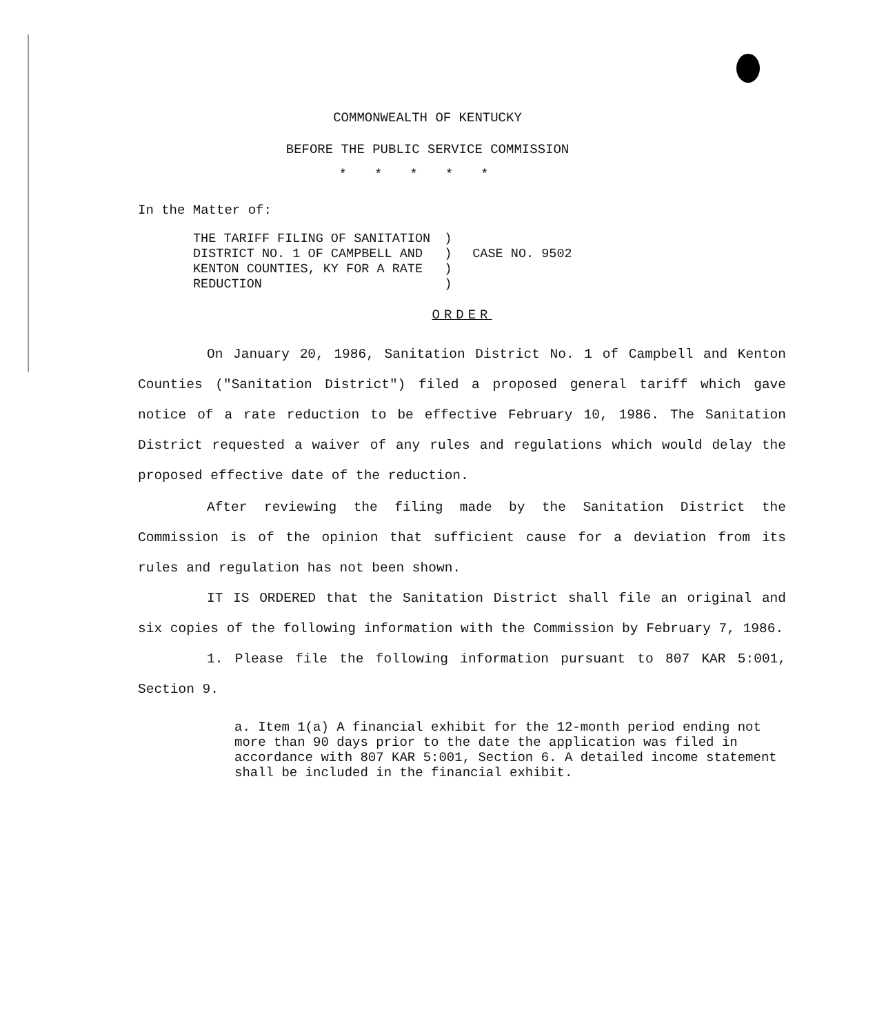COMMONWEALTH OF KENTUCKY
BEFORE THE PUBLIC SERVICE COMMISSION
*****
In the Matter of:
THE TARIFF FILING OF SANITATION
DISTRICT NO. 1 OF CAMPBELL AND
KENTON COUNTIES, KY FOR A RATE
REDUCTION
)
)
)
)
CASE NO. 9502
ORDER
On January 20, 1986, Sanitation District No. 1 of Campbell and Kenton Counties ("Sanitation District") filed a proposed general tariff which gave notice of a rate reduction to be effective February 10, 1986. The Sanitation District requested a waiver of any rules and regulations which would delay the proposed effective date of the reduction.
After reviewing the filing made by the Sanitation District the Commission is of the opinion that sufficient cause for a deviation from its rules and regulation has not been shown.
IT IS ORDERED that the Sanitation District shall file an original and six copies of the following information with the Commission by February 7, 1986.
1. Please file the following information pursuant to 807 KAR 5:001, Section 9.
a. Item 1(a) A financial exhibit for the 12-month period ending not more than 90 days prior to the date the application was filed in accordance with 807 KAR 5:001, Section 6. A detailed income statement shall be included in the financial exhibit.